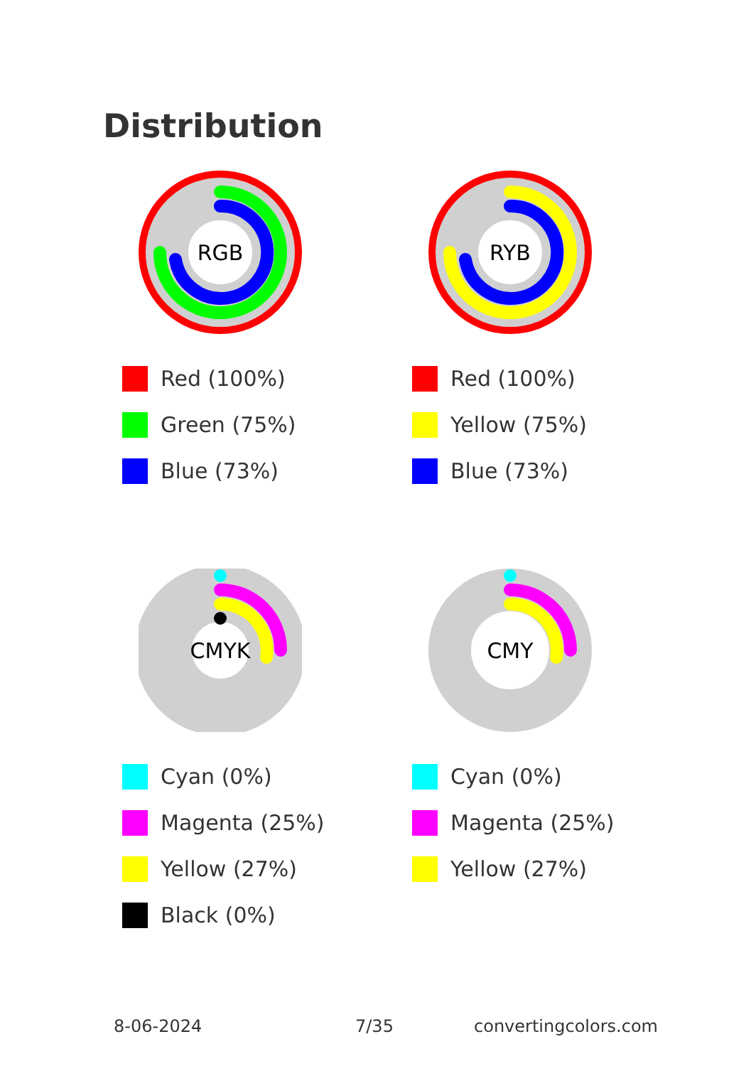Distribution
RGB
Red (100%)
Green (75%)
Blue (73%)
RYB
Red (100%)
Yellow (75%)
Blue (73%)
CMYK
Cyan (0%)
Magenta (25%)
Yellow (27%)
Black (0%)
CMY
Cyan (0%)
Magenta (25%)
Yellow (27%)
8-06-2024 7/35 convertingcolors.com